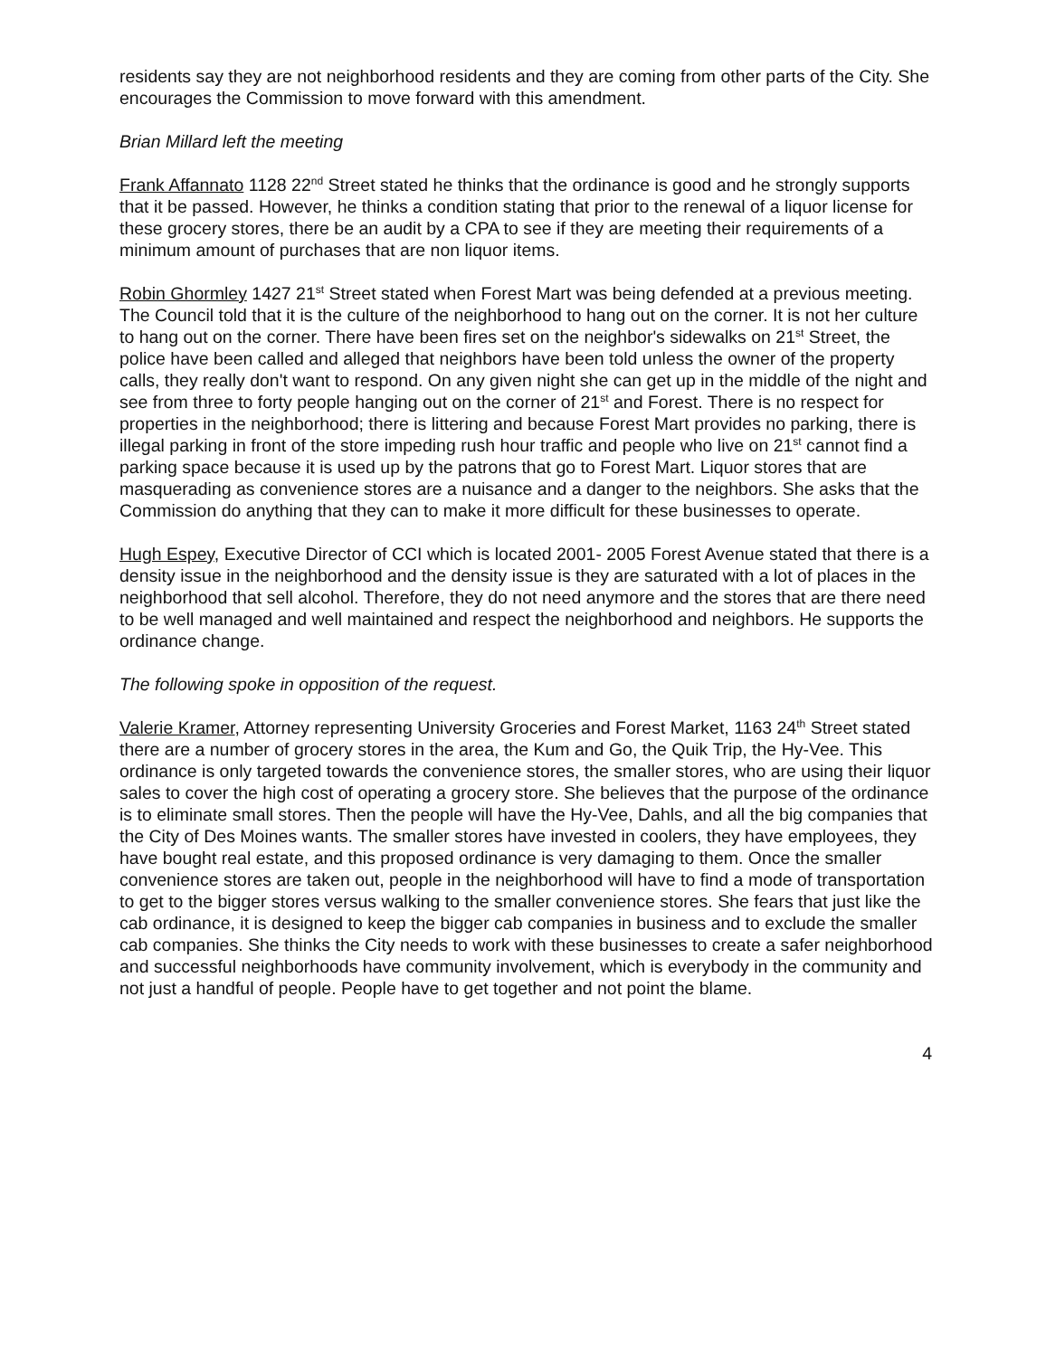residents say they are not neighborhood residents and they are coming from other parts of the City. She encourages the Commission to move forward with this amendment.
Brian Millard left the meeting
Frank Affannato 1128 22<sup>nd</sup> Street stated he thinks that the ordinance is good and he strongly supports that it be passed. However, he thinks a condition stating that prior to the renewal of a liquor license for these grocery stores, there be an audit by a CPA to see if they are meeting their requirements of a minimum amount of purchases that are non liquor items.
Robin Ghormley 1427 21<sup>st</sup> Street stated when Forest Mart was being defended at a previous meeting. The Council told that it is the culture of the neighborhood to hang out on the corner. It is not her culture to hang out on the corner. There have been fires set on the neighbor's sidewalks on 21<sup>st</sup> Street, the police have been called and alleged that neighbors have been told unless the owner of the property calls, they really don't want to respond. On any given night she can get up in the middle of the night and see from three to forty people hanging out on the corner of 21<sup>st</sup> and Forest. There is no respect for properties in the neighborhood; there is littering and because Forest Mart provides no parking, there is illegal parking in front of the store impeding rush hour traffic and people who live on 21<sup>st</sup> cannot find a parking space because it is used up by the patrons that go to Forest Mart. Liquor stores that are masquerading as convenience stores are a nuisance and a danger to the neighbors. She asks that the Commission do anything that they can to make it more difficult for these businesses to operate.
Hugh Espey, Executive Director of CCI which is located 2001- 2005 Forest Avenue stated that there is a density issue in the neighborhood and the density issue is they are saturated with a lot of places in the neighborhood that sell alcohol. Therefore, they do not need anymore and the stores that are there need to be well managed and well maintained and respect the neighborhood and neighbors. He supports the ordinance change.
The following spoke in opposition of the request.
Valerie Kramer, Attorney representing University Groceries and Forest Market, 1163 24<sup>th</sup> Street stated there are a number of grocery stores in the area, the Kum and Go, the Quik Trip, the Hy-Vee. This ordinance is only targeted towards the convenience stores, the smaller stores, who are using their liquor sales to cover the high cost of operating a grocery store. She believes that the purpose of the ordinance is to eliminate small stores. Then the people will have the Hy-Vee, Dahls, and all the big companies that the City of Des Moines wants. The smaller stores have invested in coolers, they have employees, they have bought real estate, and this proposed ordinance is very damaging to them. Once the smaller convenience stores are taken out, people in the neighborhood will have to find a mode of transportation to get to the bigger stores versus walking to the smaller convenience stores. She fears that just like the cab ordinance, it is designed to keep the bigger cab companies in business and to exclude the smaller cab companies. She thinks the City needs to work with these businesses to create a safer neighborhood and successful neighborhoods have community involvement, which is everybody in the community and not just a handful of people. People have to get together and not point the blame.
4